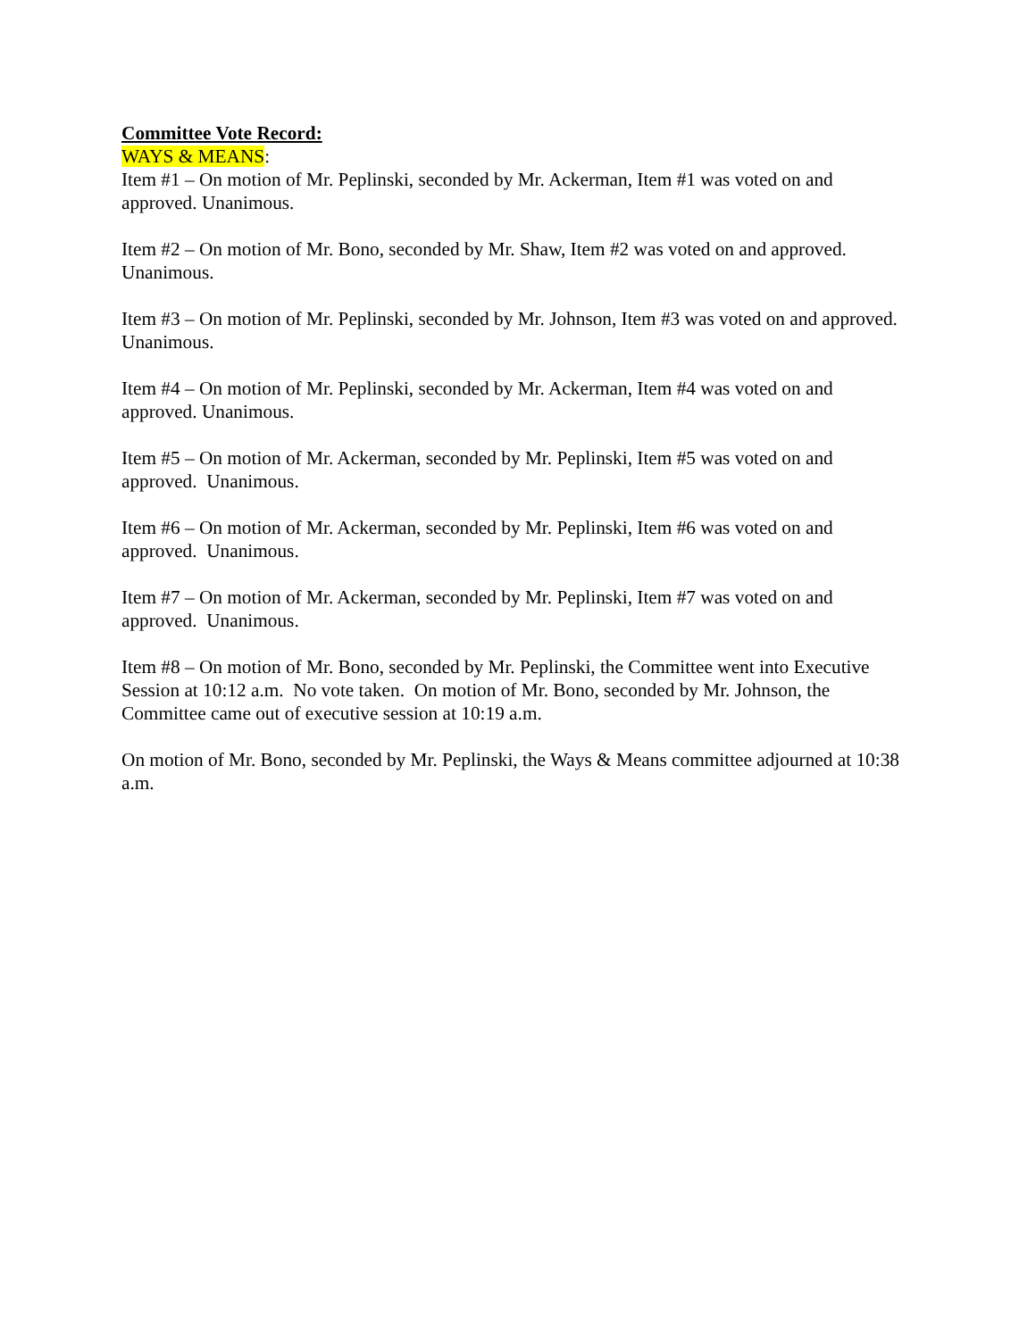Committee Vote Record:
WAYS & MEANS:
Item #1 – On motion of Mr. Peplinski, seconded by Mr. Ackerman, Item #1 was voted on and approved. Unanimous.
Item #2 – On motion of Mr. Bono, seconded by Mr. Shaw, Item #2 was voted on and approved. Unanimous.
Item #3 – On motion of Mr. Peplinski, seconded by Mr. Johnson, Item #3 was voted on and approved. Unanimous.
Item #4 – On motion of Mr. Peplinski, seconded by Mr. Ackerman, Item #4 was voted on and approved. Unanimous.
Item #5 – On motion of Mr. Ackerman, seconded by Mr. Peplinski, Item #5 was voted on and approved. Unanimous.
Item #6 – On motion of Mr. Ackerman, seconded by Mr. Peplinski, Item #6 was voted on and approved. Unanimous.
Item #7 – On motion of Mr. Ackerman, seconded by Mr. Peplinski, Item #7 was voted on and approved. Unanimous.
Item #8 – On motion of Mr. Bono, seconded by Mr. Peplinski, the Committee went into Executive Session at 10:12 a.m. No vote taken. On motion of Mr. Bono, seconded by Mr. Johnson, the Committee came out of executive session at 10:19 a.m.
On motion of Mr. Bono, seconded by Mr. Peplinski, the Ways & Means committee adjourned at 10:38 a.m.